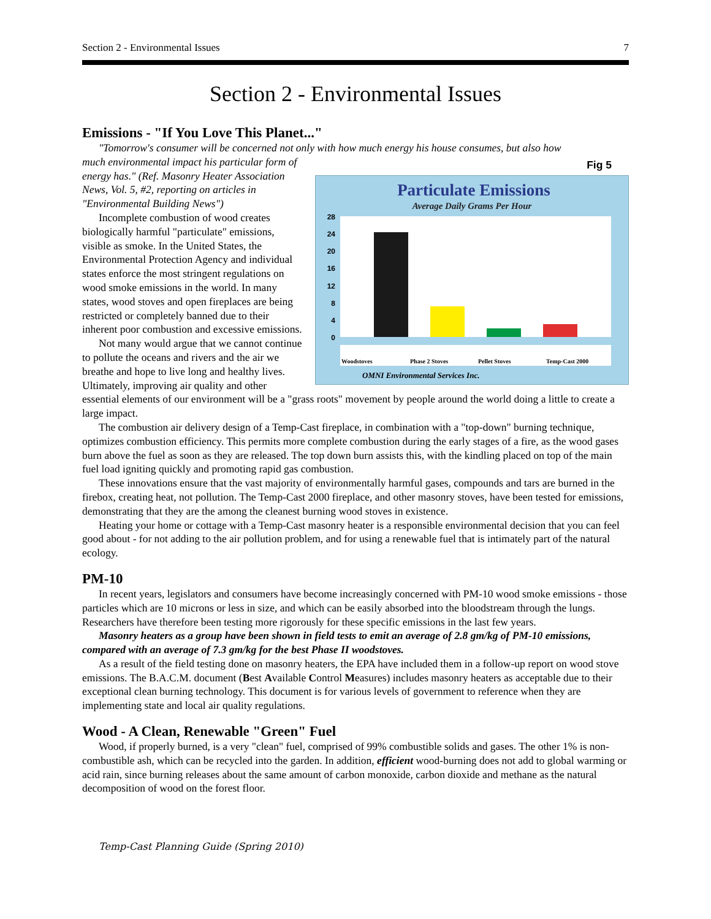Section 2 - Environmental Issues 7
Section 2 - Environmental Issues
Emissions - "If You Love This Planet..."
"Tomorrow's consumer will be concerned not only with how much energy his house consumes, but also how
Fig 5
Particulate Emissions
Average Daily Grams Per Hour
28
24
20
16
12
8
4
0
Woodstoves
Phase 2 Stoves
Pellet Stoves
Temp-Cast 2000
OMNI Environmental Services Inc.
much environmental impact his particular form of energy has." (Ref. Masonry Heater Association News, Vol. 5, #2, reporting on articles in "Environmental Building News")
Incomplete combustion of wood creates biologically harmful "particulate" emissions, visible as smoke. In the United States, the Environmental Protection Agency and individual states enforce the most stringent regulations on wood smoke emissions in the world. In many states, wood stoves and open fireplaces are being restricted or completely banned due to their inherent poor combustion and excessive emissions.
Not many would argue that we cannot continue to pollute the oceans and rivers and the air we breathe and hope to live long and healthy lives. Ultimately, improving air quality and other essential elements of our environment will be a "grass roots" movement by people around the world doing a little to create a large impact.
The combustion air delivery design of a Temp-Cast fireplace, in combination with a "top-down" burning technique, optimizes combustion efficiency. This permits more complete combustion during the early stages of a fire, as the wood gases burn above the fuel as soon as they are released. The top down burn assists this, with the kindling placed on top of the main fuel load igniting quickly and promoting rapid gas combustion.
These innovations ensure that the vast majority of environmentally harmful gases, compounds and tars are burned in the firebox, creating heat, not pollution. The Temp-Cast 2000 fireplace, and other masonry stoves, have been tested for emissions, demonstrating that they are the among the cleanest burning wood stoves in existence.
Heating your home or cottage with a Temp-Cast masonry heater is a responsible environmental decision that you can feel good about - for not adding to the air pollution problem, and for using a renewable fuel that is intimately part of the natural ecology.
PM-10
In recent years, legislators and consumers have become increasingly concerned with PM-10 wood smoke emissions - those particles which are 10 microns or less in size, and which can be easily absorbed into the bloodstream through the lungs. Researchers have therefore been testing more rigorously for these specific emissions in the last few years.
Masonry heaters as a group have been shown in field tests to emit an average of 2.8 gm/kg of PM-10 emissions, compared with an average of 7.3 gm/kg for the best Phase II woodstoves.
As a result of the field testing done on masonry heaters, the EPA have included them in a follow-up report on wood stove emissions. The B.A.C.M. document (Best Available Control Measures) includes masonry heaters as acceptable due to their exceptional clean burning technology. This document is for various levels of government to reference when they are implementing state and local air quality regulations.
Wood - A Clean, Renewable "Green" Fuel
Wood, if properly burned, is a very "clean" fuel, comprised of 99% combustible solids and gases. The other 1% is non-combustible ash, which can be recycled into the garden. In addition, efficient wood-burning does not add to global warming or acid rain, since burning releases about the same amount of carbon monoxide, carbon dioxide and methane as the natural decomposition of wood on the forest floor.
Temp-Cast Planning Guide (Spring 2010)